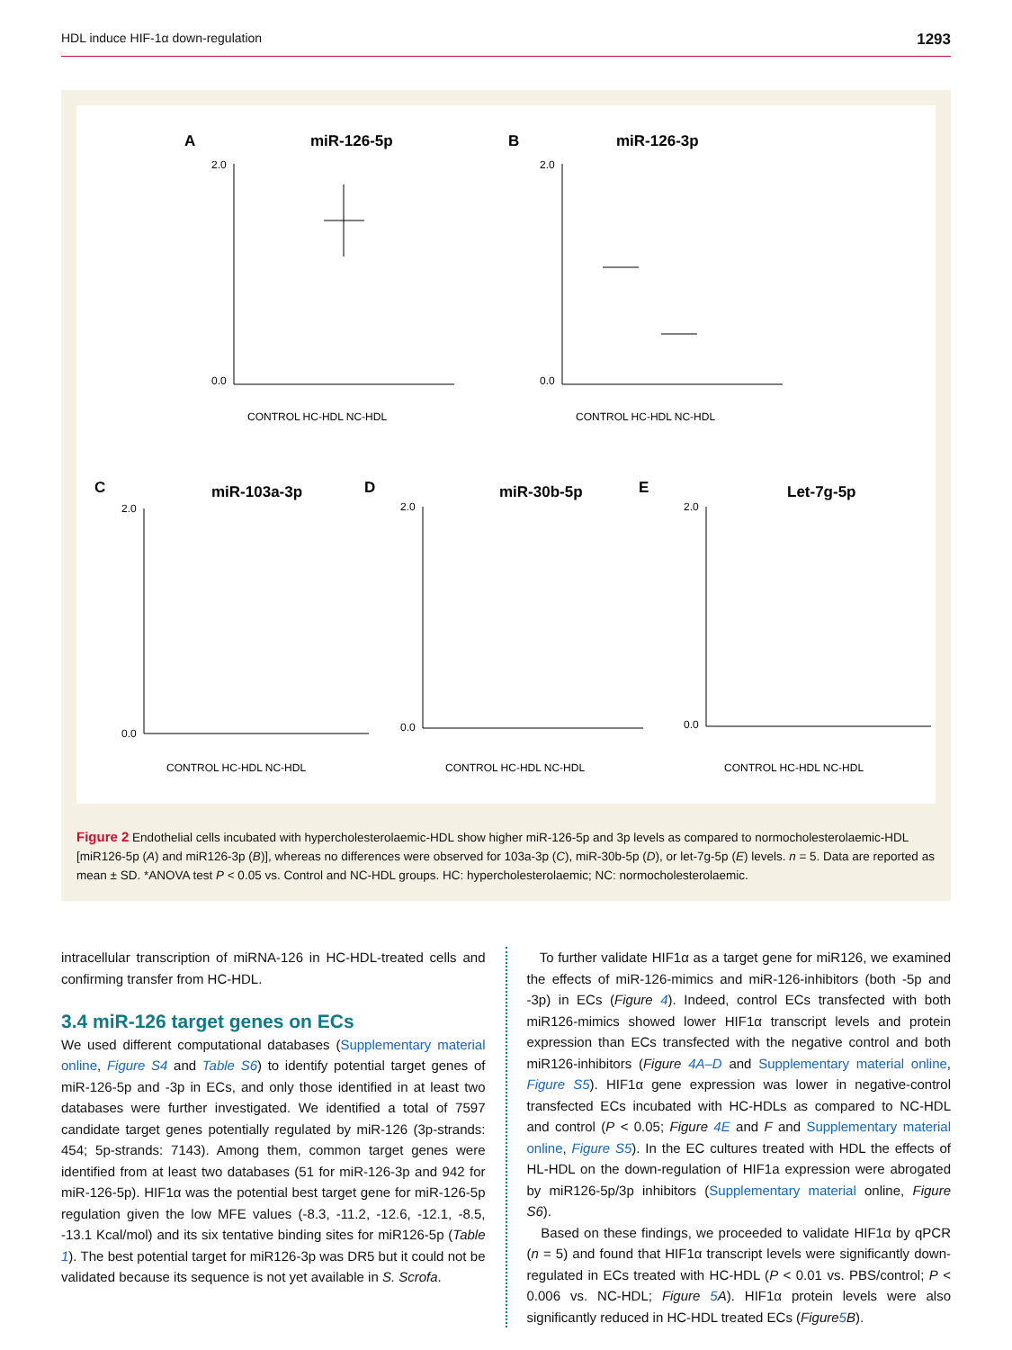HDL induce HIF-1α down-regulation 1293
A
miR-126-5p
B
miR-126-3p
C
miR-103a-3p
D
miR-30b-5p
E
Let-7g-5p
2.0
0.0
2.0
0.0
2.0
0.0
2.0
0.0
2.0
0.0
CONTROL HC-HDL NC-HDL
CONTROL HC-HDL NC-HDL
CONTROL HC-HDL NC-HDL
CONTROL HC-HDL NC-HDL
CONTROL HC-HDL NC-HDL
Figure 2 Endothelial cells incubated with hypercholesterolaemic-HDL show higher miR-126-5p and 3p levels as compared to normocholesterolaemic-HDL [miR126-5p (A) and miR126-3p (B)], whereas no differences were observed for 103a-3p (C), miR-30b-5p (D), or let-7g-5p (E) levels. n = 5. Data are reported as mean ± SD. *ANOVA test P < 0.05 vs. Control and NC-HDL groups. HC: hypercholesterolaemic; NC: normocholesterolaemic.
intracellular transcription of miRNA-126 in HC-HDL-treated cells and confirming transfer from HC-HDL.
3.4 miR-126 target genes on ECs
We used different computational databases (Supplementary material online, Figure S4 and Table S6) to identify potential target genes of miR-126-5p and -3p in ECs, and only those identified in at least two databases were further investigated. We identified a total of 7597 candidate target genes potentially regulated by miR-126 (3p-strands: 454; 5p-strands: 7143). Among them, common target genes were identified from at least two databases (51 for miR-126-3p and 942 for miR-126-5p). HIF1α was the potential best target gene for miR-126-5p regulation given the low MFE values (-8.3, -11.2, -12.6, -12.1, -8.5, -13.1 Kcal/mol) and its six tentative binding sites for miR126-5p (Table 1). The best potential target for miR126-3p was DR5 but it could not be validated because its sequence is not yet available in S. Scrofa.
To further validate HIF1α as a target gene for miR126, we examined the effects of miR-126-mimics and miR-126-inhibitors (both -5p and -3p) in ECs (Figure 4). Indeed, control ECs transfected with both miR126-mimics showed lower HIF1α transcript levels and protein expression than ECs transfected with the negative control and both miR126-inhibitors (Figure 4A–D and Supplementary material online, Figure S5). HIF1α gene expression was lower in negative-control transfected ECs incubated with HC-HDLs as compared to NC-HDL and control (P < 0.05; Figure 4E and F and Supplementary material online, Figure S5). In the EC cultures treated with HDL the effects of HL-HDL on the down-regulation of HIF1a expression were abrogated by miR126-5p/3p inhibitors (Supplementary material online, Figure S6).
Based on these findings, we proceeded to validate HIF1α by qPCR (n = 5) and found that HIF1α transcript levels were significantly down-regulated in ECs treated with HC-HDL (P < 0.01 vs. PBS/control; P < 0.006 vs. NC-HDL; Figure 5 A). HIF1α protein levels were also significantly reduced in HC-HDL treated ECs (Figure5 B).